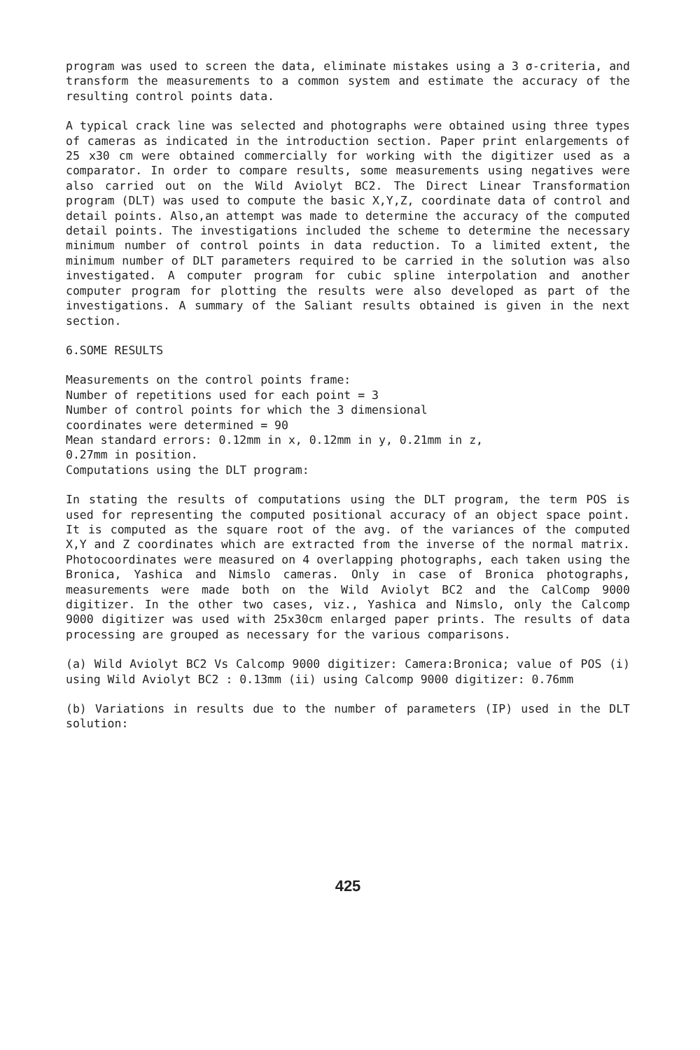program was used to screen the data, eliminate mistakes using a 3 σ-criteria, and transform the measurements to a common system and estimate the accuracy of the resulting control points data.
A typical crack line was selected and photographs were obtained using three types of cameras as indicated in the introduction section. Paper print enlargements of 25 x30 cm were obtained commercially for working with the digitizer used as a comparator. In order to compare results, some measurements using negatives were also carried out on the Wild Aviolyt BC2. The Direct Linear Transformation program (DLT) was used to compute the basic X,Y,Z, coordinate data of control and detail points. Also,an attempt was made to determine the accuracy of the computed detail points. The investigations included the scheme to determine the necessary minimum number of control points in data reduction. To a limited extent, the minimum number of DLT parameters required to be carried in the solution was also investigated. A computer program for cubic spline interpolation and another computer program for plotting the results were also developed as part of the investigations. A summary of the Saliant results obtained is given in the next section.
6.SOME RESULTS
Measurements on the control points frame:
Number of repetitions used for each point = 3
Number of control points for which the 3 dimensional
coordinates were determined = 90
Mean standard errors: 0.12mm in x, 0.12mm in y, 0.21mm in z,
0.27mm in position.
Computations using the DLT program:
In stating the results of computations using the DLT program, the term POS is used for representing the computed positional accuracy of an object space point. It is computed as the square root of the avg. of the variances of the computed X,Y and Z coordinates which are extracted from the inverse of the normal matrix. Photocoordinates were measured on 4 overlapping photographs, each taken using the Bronica, Yashica and Nimslo cameras. Only in case of Bronica photographs, measurements were made both on the Wild Aviolyt BC2 and the CalComp 9000 digitizer. In the other two cases, viz., Yashica and Nimslo, only the Calcomp 9000 digitizer was used with 25x30cm enlarged paper prints. The results of data processing are grouped as necessary for the various comparisons.
(a) Wild Aviolyt BC2 Vs Calcomp 9000 digitizer: Camera:Bronica; value of POS (i) using Wild Aviolyt BC2 : 0.13mm (ii) using Calcomp 9000 digitizer: 0.76mm
(b) Variations in results due to the number of parameters (IP) used in the DLT solution:
425